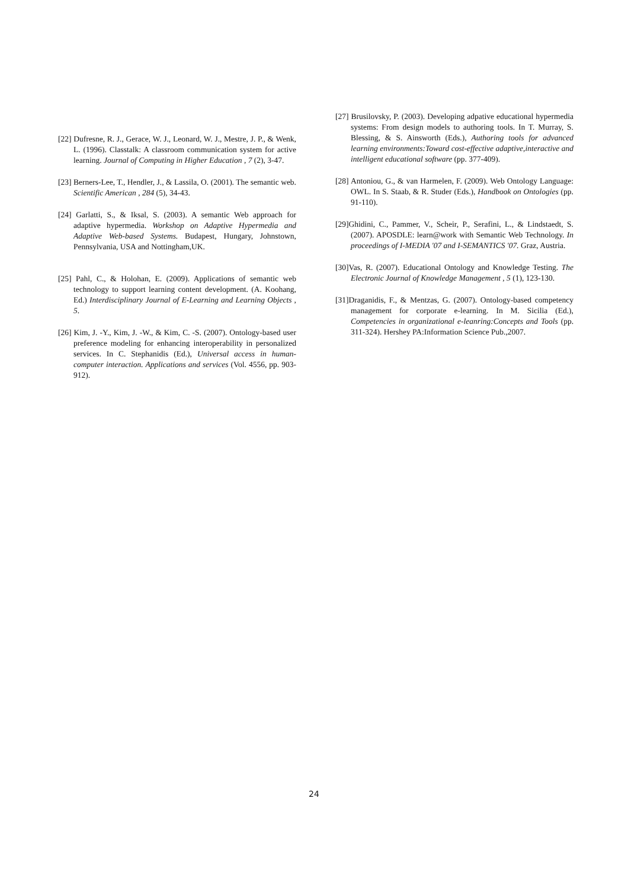[22] Dufresne, R. J., Gerace, W. J., Leonard, W. J., Mestre, J. P., & Wenk, L. (1996). Classtalk: A classroom communication system for active learning. Journal of Computing in Higher Education , 7 (2), 3-47.
[23] Berners-Lee, T., Hendler, J., & Lassila, O. (2001). The semantic web. Scientific American , 284 (5), 34-43.
[24] Garlatti, S., & Iksal, S. (2003). A semantic Web approach for adaptive hypermedia. Workshop on Adaptive Hypermedia and Adaptive Web-based Systems. Budapest, Hungary, Johnstown, Pennsylvania, USA and Nottingham,UK.
[25] Pahl, C., & Holohan, E. (2009). Applications of semantic web technology to support learning content development. (A. Koohang, Ed.) Interdisciplinary Journal of E-Learning and Learning Objects , 5.
[26] Kim, J. -Y., Kim, J. -W., & Kim, C. -S. (2007). Ontology-based user preference modeling for enhancing interoperability in personalized services. In C. Stephanidis (Ed.), Universal access in human-computer interaction. Applications and services (Vol. 4556, pp. 903-912).
[27] Brusilovsky, P. (2003). Developing adpative educational hypermedia systems: From design models to authoring tools. In T. Murray, S. Blessing, & S. Ainsworth (Eds.), Authoring tools for advanced learning environments:Toward cost-effective adaptive,interactive and intelligent educational software (pp. 377-409).
[28] Antoniou, G., & van Harmelen, F. (2009). Web Ontology Language: OWL. In S. Staab, & R. Studer (Eds.), Handbook on Ontologies (pp. 91-110).
[29]Ghidini, C., Pammer, V., Scheir, P., Serafini, L., & Lindstaedt, S. (2007). APOSDLE: learn@work with Semantic Web Technology. In proceedings of I-MEDIA '07 and I-SEMANTICS '07. Graz, Austria.
[30]Vas, R. (2007). Educational Ontology and Knowledge Testing. The Electronic Journal of Knowledge Management , 5 (1), 123-130.
[31]Draganidis, F., & Mentzas, G. (2007). Ontology-based competency management for corporate e-learning. In M. Sicilia (Ed.), Competencies in organizational e-leanring:Concepts and Tools (pp. 311-324). Hershey PA:Information Science Pub.,2007.
24